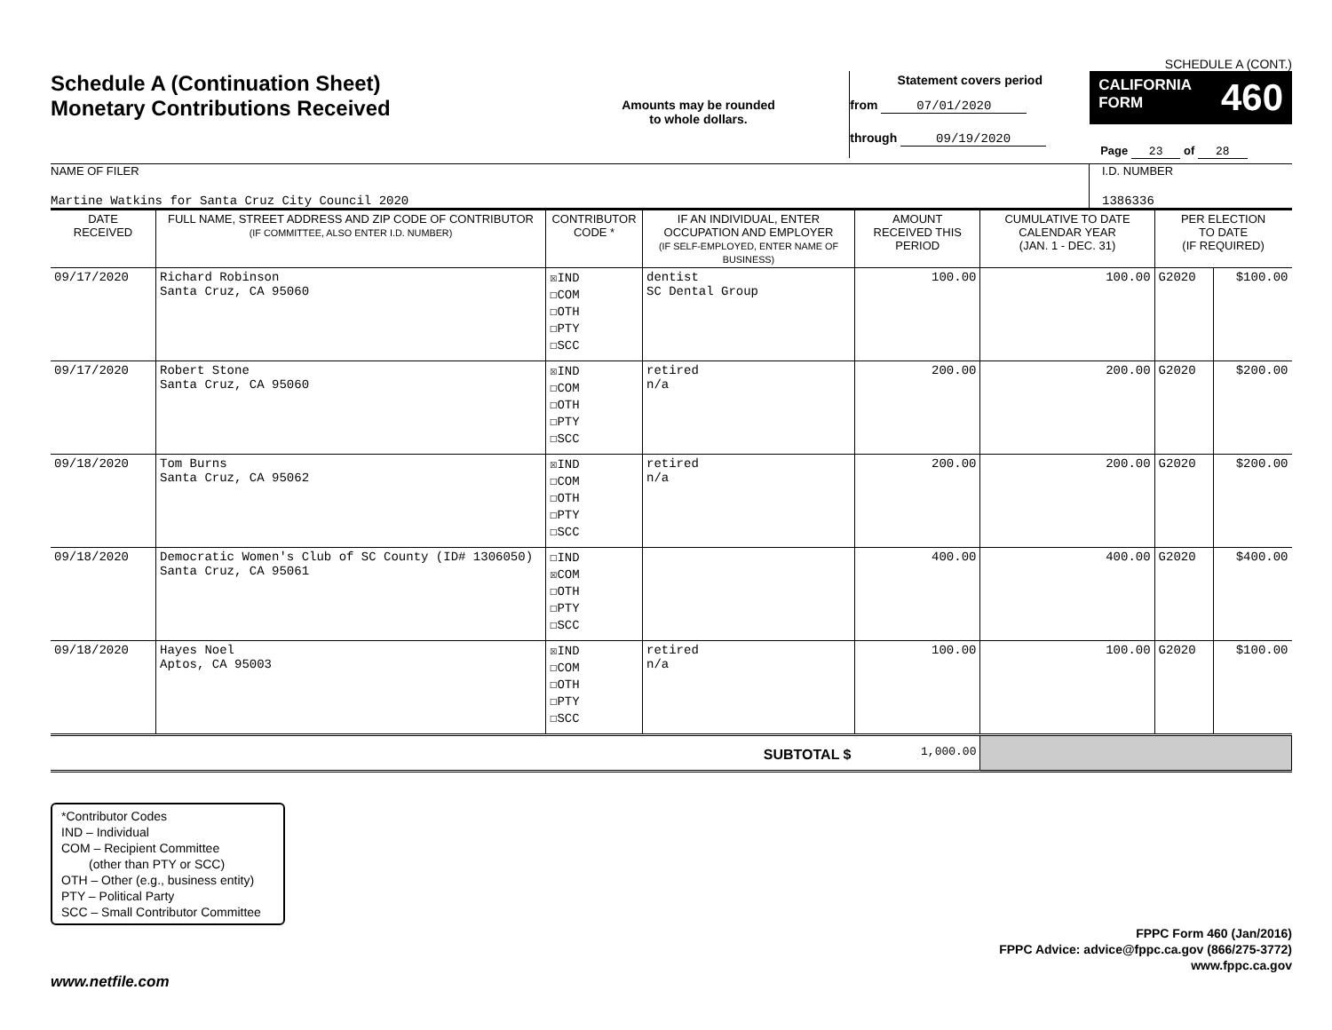SCHEDULE A (CONT.)
Schedule A (Continuation Sheet)
Monetary Contributions Received
Amounts may be rounded
to whole dollars.
Statement covers period
from 07/01/2020
through 09/19/2020
CALIFORNIA
FORM 460
Page 23 of 28
NAME OF FILER
Martine Watkins for Santa Cruz City Council 2020
I.D. NUMBER
1386336
| DATE RECEIVED | FULL NAME, STREET ADDRESS AND ZIP CODE OF CONTRIBUTOR (IF COMMITTEE, ALSO ENTER I.D. NUMBER) | CONTRIBUTOR CODE * | IF AN INDIVIDUAL, ENTER OCCUPATION AND EMPLOYER (IF SELF-EMPLOYED, ENTER NAME OF BUSINESS) | AMOUNT RECEIVED THIS PERIOD | CUMULATIVE TO DATE CALENDAR YEAR (JAN. 1 - DEC. 31) | PER ELECTION TO DATE (IF REQUIRED) | |
| --- | --- | --- | --- | --- | --- | --- | --- |
| 09/17/2020 | Richard Robinson Santa Cruz, CA 95060 | ☒IND ☐COM ☐OTH ☐PTY ☐SCC | dentist SC Dental Group | 100.00 | 100.00 | G2020 | $100.00 |
| 09/17/2020 | Robert Stone Santa Cruz, CA 95060 | ☒IND ☐COM ☐OTH ☐PTY ☐SCC | retired n/a | 200.00 | 200.00 | G2020 | $200.00 |
| 09/18/2020 | Tom Burns Santa Cruz, CA 95062 | ☒IND ☐COM ☐OTH ☐PTY ☐SCC | retired n/a | 200.00 | 200.00 | G2020 | $200.00 |
| 09/18/2020 | Democratic Women's Club of SC County (ID# 1306050) Santa Cruz, CA 95061 | ☐IND ☒COM ☐OTH ☐PTY ☐SCC | | 400.00 | 400.00 | G2020 | $400.00 |
| 09/18/2020 | Hayes Noel Aptos, CA 95003 | ☒IND ☐COM ☐OTH ☐PTY ☐SCC | retired n/a | 100.00 | 100.00 | G2020 | $100.00 |
| SUBTOTAL $ | | | | 1,000.00 | | | |
*Contributor Codes
IND – Individual
COM – Recipient Committee
(other than PTY or SCC)
OTH – Other (e.g., business entity)
PTY – Political Party
SCC – Small Contributor Committee
FPPC Form 460 (Jan/2016)
FPPC Advice: advice@fppc.ca.gov (866/275-3772)
www.fppc.ca.gov
www.netfile.com